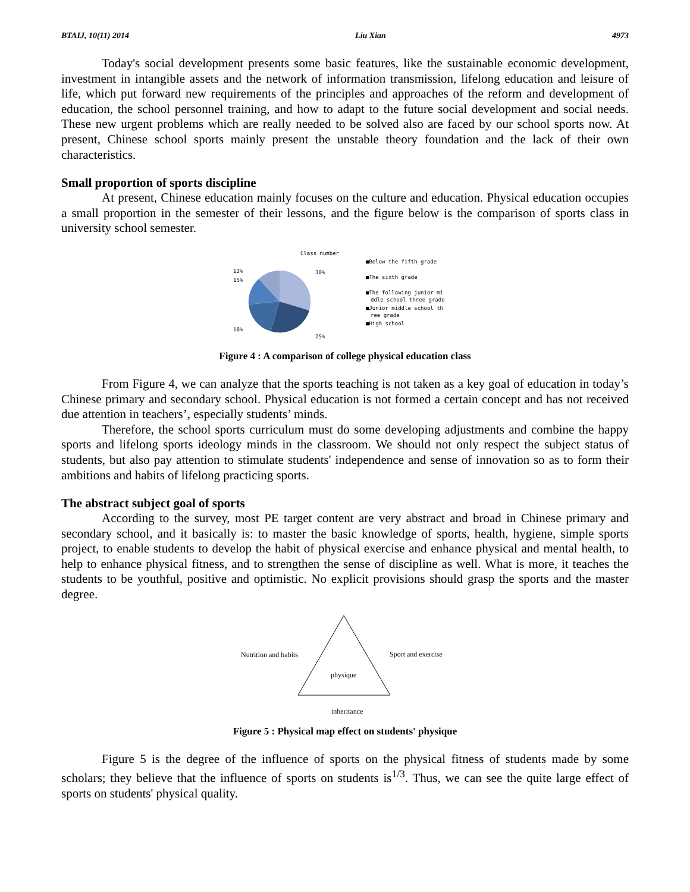BTAIJ, 10(11) 2014 Liu Xian 4973
Today's social development presents some basic features, like the sustainable economic development, investment in intangible assets and the network of information transmission, lifelong education and leisure of life, which put forward new requirements of the principles and approaches of the reform and development of education, the school personnel training, and how to adapt to the future social development and social needs. These new urgent problems which are really needed to be solved also are faced by our school sports now. At present, Chinese school sports mainly present the unstable theory foundation and the lack of their own characteristics.
Small proportion of sports discipline
At present, Chinese education mainly focuses on the culture and education. Physical education occupies a small proportion in the semester of their lessons, and the figure below is the comparison of sports class in university school semester.
Class number
30%
25%
18%
15%
12%
■Below the fifth grade
■The sixth grade
■The following junior mi
ddle school three grade
■Junior middle school th
ree grade
■High school
Figure 4 : A comparison of college physical education class
From Figure 4, we can analyze that the sports teaching is not taken as a key goal of education in today’s Chinese primary and secondary school. Physical education is not formed a certain concept and has not received due attention in teachers’, especially students’ minds.
Therefore, the school sports curriculum must do some developing adjustments and combine the happy sports and lifelong sports ideology minds in the classroom. We should not only respect the subject status of students, but also pay attention to stimulate students' independence and sense of innovation so as to form their ambitions and habits of lifelong practicing sports.
The abstract subject goal of sports
According to the survey, most PE target content are very abstract and broad in Chinese primary and secondary school, and it basically is: to master the basic knowledge of sports, health, hygiene, simple sports project, to enable students to develop the habit of physical exercise and enhance physical and mental health, to help to enhance physical fitness, and to strengthen the sense of discipline as well. What is more, it teaches the students to be youthful, positive and optimistic. No explicit provisions should grasp the sports and the master degree.
Nutrition and habits
Sport and exercise
physique
inheritance
Figure 5 : Physical map effect on students' physique
Figure 5 is the degree of the influence of sports on the physical fitness of students made by some scholars; they believe that the influence of sports on students is<sup>1/3</sup>. Thus, we can see the quite large effect of sports on students' physical quality.